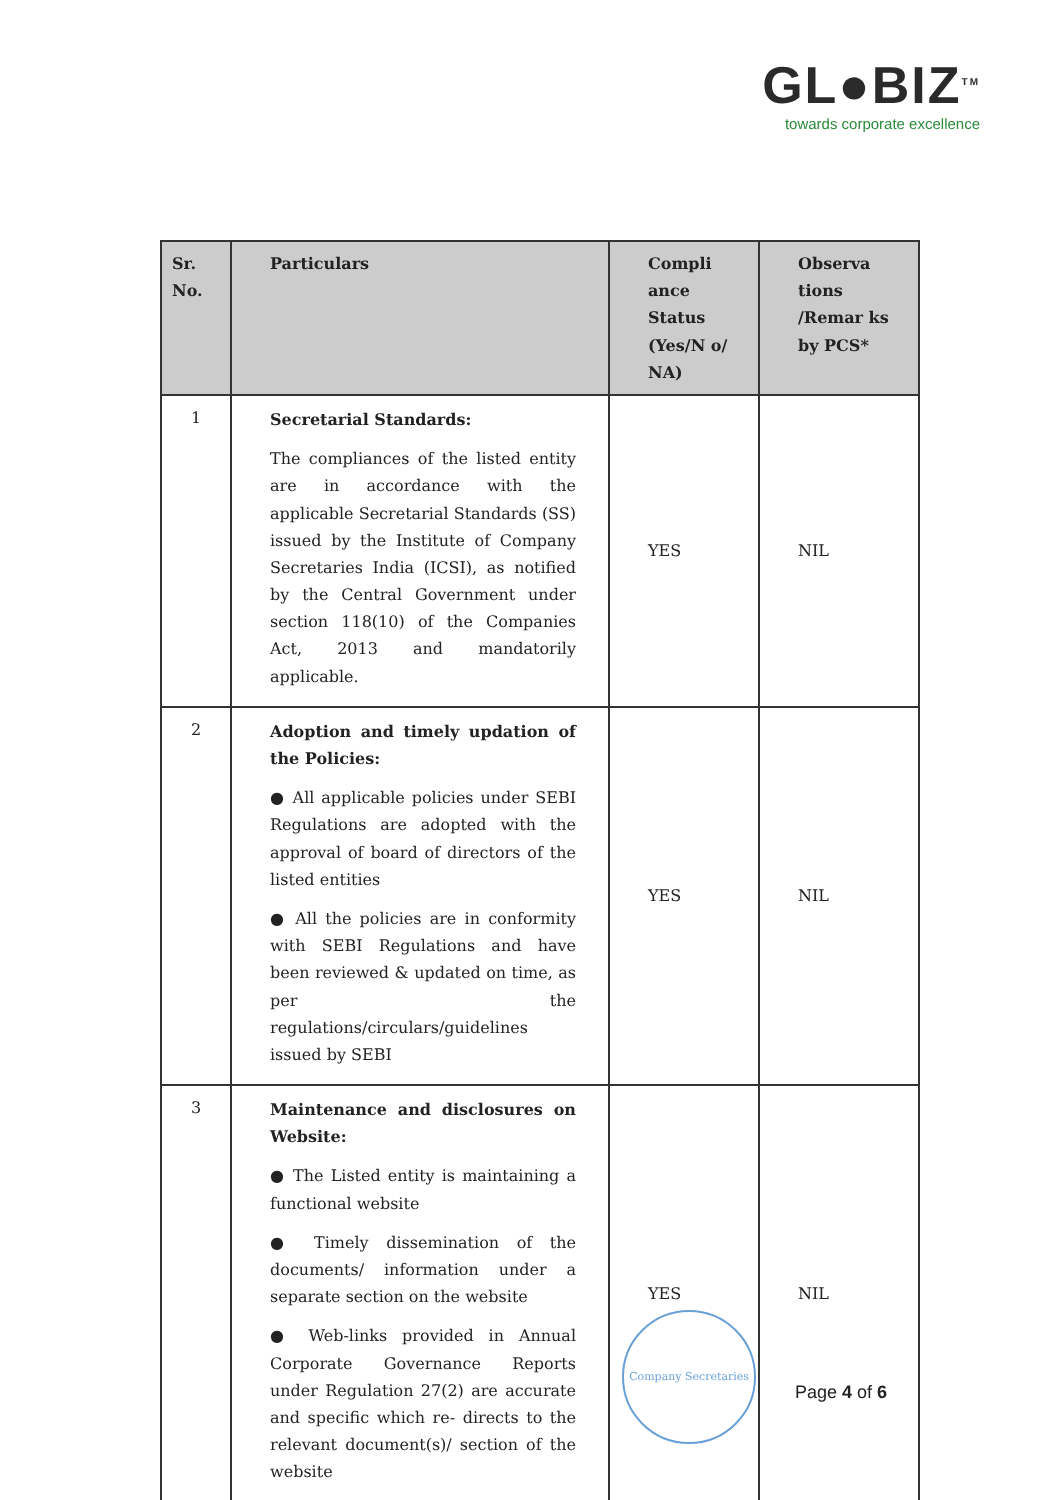GL●BIZ<sup>TM</sup>
towards corporate excellence
| Sr. No. | Particulars | Compli ance Status (Yes/N o/ NA) | Observa tions /Remar ks by PCS* |
| --- | --- | --- | --- |
| 1 | Secretarial Standards: The compliances of the listed entity are in accordance with the applicable Secretarial Standards (SS) issued by the Institute of Company Secretaries India (ICSI), as notified by the Central Government under section 118(10) of the Companies Act, 2013 and mandatorily applicable. | YES | NIL |
| 2 | Adoption and timely updation of the Policies: ● All applicable policies under SEBI Regulations are adopted with the approval of board of directors of the listed entities ● All the policies are in conformity with SEBI Regulations and have been reviewed & updated on time, as per the regulations/circulars/guidelines issued by SEBI | YES | NIL |
| 3 | Maintenance and disclosures on Website: ● The Listed entity is maintaining a functional website ● Timely dissemination of the documents/ information under a separate section on the website ● Web-links provided in Annual Corporate Governance Reports under Regulation 27(2) are accurate and specific which re- directs to the relevant document(s)/ section of the website | YES | NIL |
Company Secretaries
Page 4 of 6